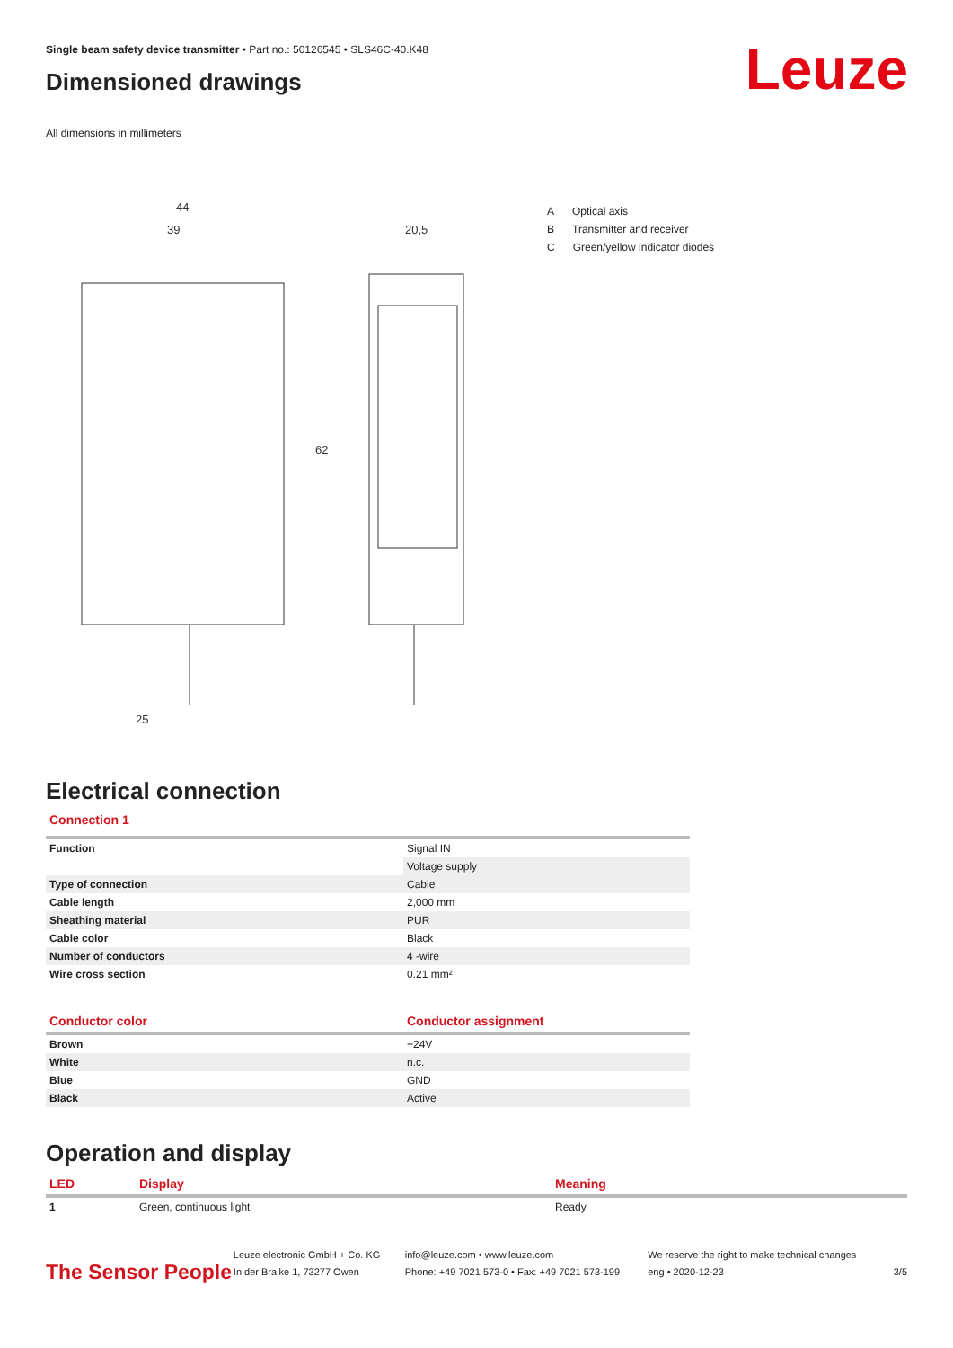Leuze
Single beam safety device transmitter • Part no.: 50126545 • SLS46C-40.K48
Dimensioned drawings
All dimensions in millimeters
44
39
20,5
25
62
A Optical axis
B Transmitter and receiver
C Green/yellow indicator diodes
Electrical connection
Connection 1
| Function | Signal IN |
| | Voltage supply |
| Type of connection | Cable |
| Cable length | 2,000 mm |
| Sheathing material | PUR |
| Cable color | Black |
| Number of conductors | 4 -wire |
| Wire cross section | 0.21 mm² |
| Conductor color | Conductor assignment |
| --- | --- |
| Brown | +24V |
| White | n.c. |
| Blue | GND |
| Black | Active |
Operation and display
| LED | Display | Meaning |
| --- | --- | --- |
| 1 | Green, continuous light | Ready |
The Sensor People
Leuze electronic GmbH + Co. KG
In der Braike 1, 73277 Owen
info@leuze.com • www.leuze.com
Phone: +49 7021 573-0 • Fax: +49 7021 573-199
We reserve the right to make technical changes
eng • 2020-12-23
3/5